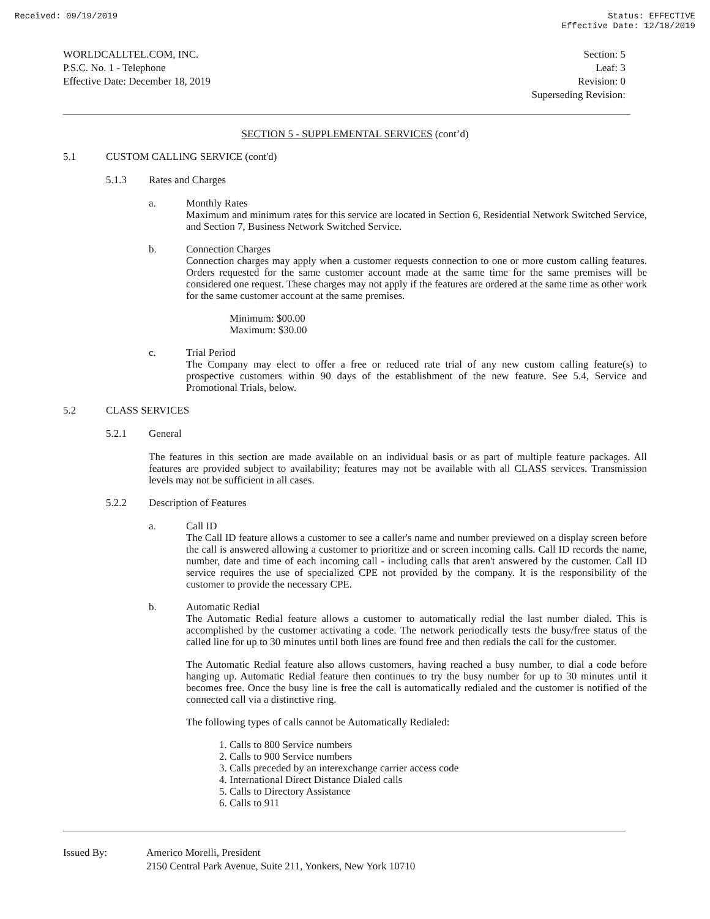Received: 09/19/2019 Status: EFFECTIVE
Effective Date: 12/18/2019
WORLDCALLTEL.COM, INC.
P.S.C. No. 1 - Telephone
Effective Date: December 18, 2019
Section: 5
Leaf: 3
Revision: 0
Superseding Revision:
SECTION 5 - SUPPLEMENTAL SERVICES (cont’d)
5.1 CUSTOM CALLING SERVICE (cont'd)
5.1.3 Rates and Charges
a.
Monthly Rates
Maximum and minimum rates for this service are located in Section 6, Residential Network Switched Service, and Section 7, Business Network Switched Service.
b.
Connection Charges
Connection charges may apply when a customer requests connection to one or more custom calling features. Orders requested for the same customer account made at the same time for the same premises will be considered one request. These charges may not apply if the features are ordered at the same time as other work for the same customer account at the same premises.
Minimum: $00.00
Maximum: $30.00
c.
Trial Period
The Company may elect to offer a free or reduced rate trial of any new custom calling feature(s) to prospective customers within 90 days of the establishment of the new feature. See 5.4, Service and Promotional Trials, below.
5.2 CLASS SERVICES
5.2.1 General
The features in this section are made available on an individual basis or as part of multiple feature packages. All features are provided subject to availability; features may not be available with all CLASS services. Transmission levels may not be sufficient in all cases.
5.2.2 Description of Features
a.
Call ID
The Call ID feature allows a customer to see a caller's name and number previewed on a display screen before the call is answered allowing a customer to prioritize and or screen incoming calls. Call ID records the name, number, date and time of each incoming call - including calls that aren't answered by the customer. Call ID service requires the use of specialized CPE not provided by the company. It is the responsibility of the customer to provide the necessary CPE.
b.
Automatic Redial
The Automatic Redial feature allows a customer to automatically redial the last number dialed. This is accomplished by the customer activating a code. The network periodically tests the busy/free status of the called line for up to 30 minutes until both lines are found free and then redials the call for the customer.
The Automatic Redial feature also allows customers, having reached a busy number, to dial a code before hanging up. Automatic Redial feature then continues to try the busy number for up to 30 minutes until it becomes free. Once the busy line is free the call is automatically redialed and the customer is notified of the connected call via a distinctive ring.
The following types of calls cannot be Automatically Redialed:
1. Calls to 800 Service numbers
2. Calls to 900 Service numbers
3. Calls preceded by an interexchange carrier access code
4. International Direct Distance Dialed calls
5. Calls to Directory Assistance
6. Calls to 911
Issued By: Americo Morelli, President
2150 Central Park Avenue, Suite 211, Yonkers, New York 10710